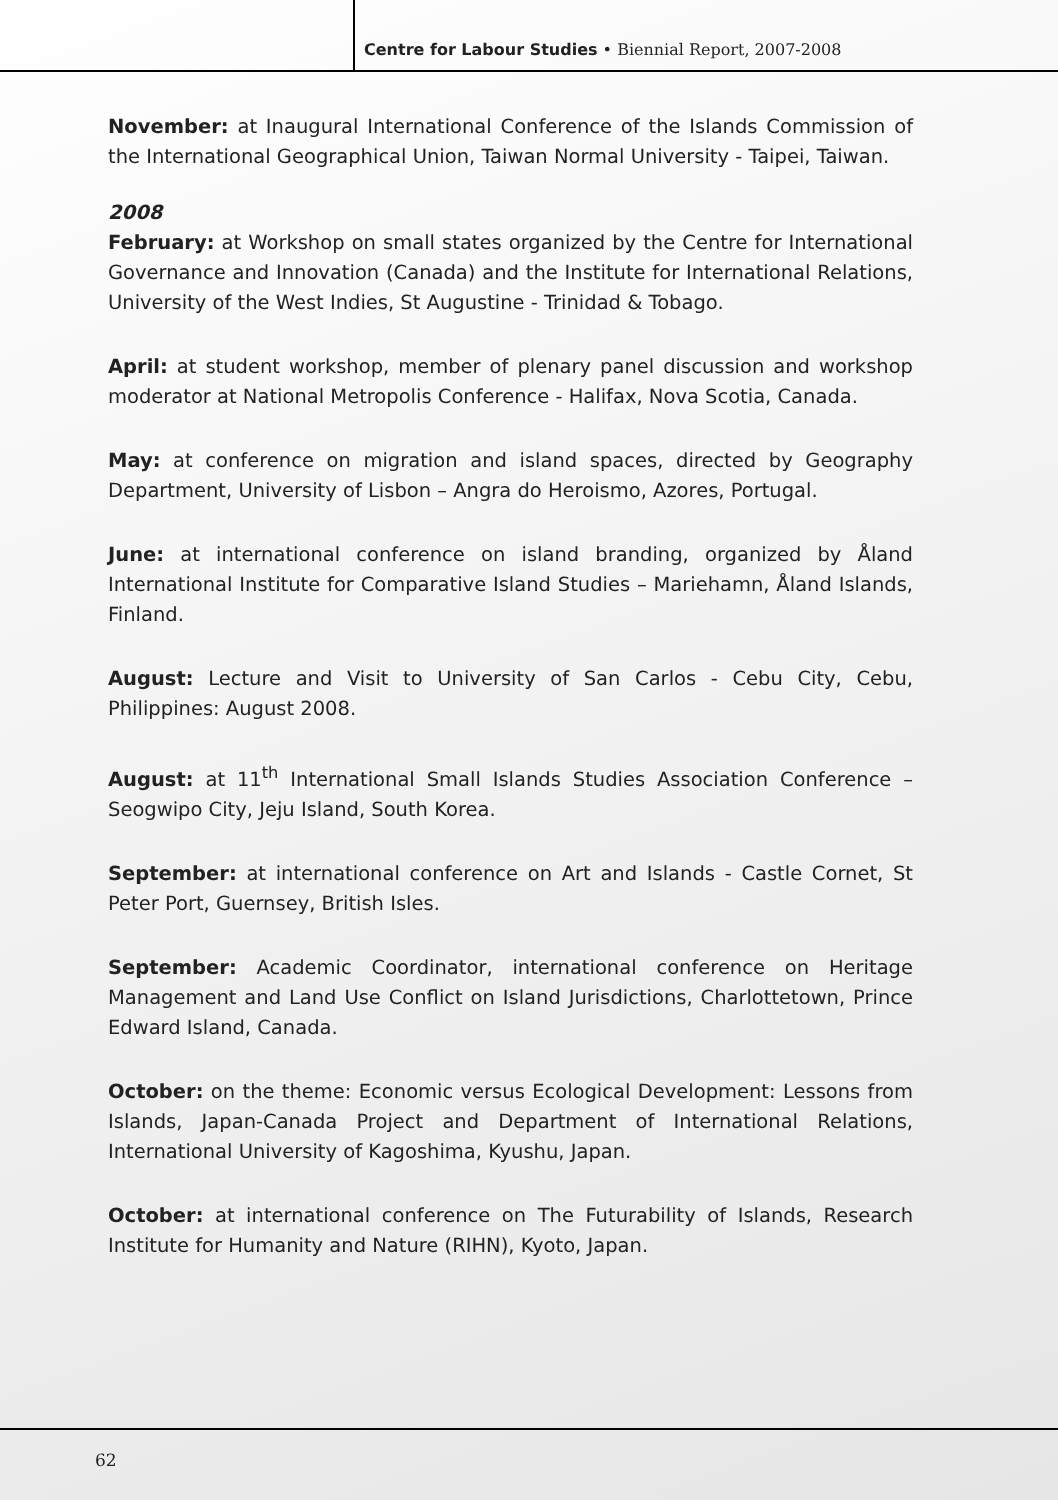Centre for Labour Studies • Biennial Report, 2007-2008
November: at Inaugural International Conference of the Islands Commission of the International Geographical Union, Taiwan Normal University - Taipei, Taiwan.
2008
February: at Workshop on small states organized by the Centre for International Governance and Innovation (Canada) and the Institute for International Relations, University of the West Indies, St Augustine - Trinidad & Tobago.
April: at student workshop, member of plenary panel discussion and workshop moderator at National Metropolis Conference - Halifax, Nova Scotia, Canada.
May: at conference on migration and island spaces, directed by Geography Department, University of Lisbon – Angra do Heroismo, Azores, Portugal.
June: at international conference on island branding, organized by Åland International Institute for Comparative Island Studies – Mariehamn, Åland Islands, Finland.
August: Lecture and Visit to University of San Carlos - Cebu City, Cebu, Philippines: August 2008.
August: at 11<sup>th</sup> International Small Islands Studies Association Conference – Seogwipo City, Jeju Island, South Korea.
September: at international conference on Art and Islands - Castle Cornet, St Peter Port, Guernsey, British Isles.
September: Academic Coordinator, international conference on Heritage Management and Land Use Conflict on Island Jurisdictions, Charlottetown, Prince Edward Island, Canada.
October: on the theme: Economic versus Ecological Development: Lessons from Islands, Japan-Canada Project and Department of International Relations, International University of Kagoshima, Kyushu, Japan.
October: at international conference on The Futurability of Islands, Research Institute for Humanity and Nature (RIHN), Kyoto, Japan.
62